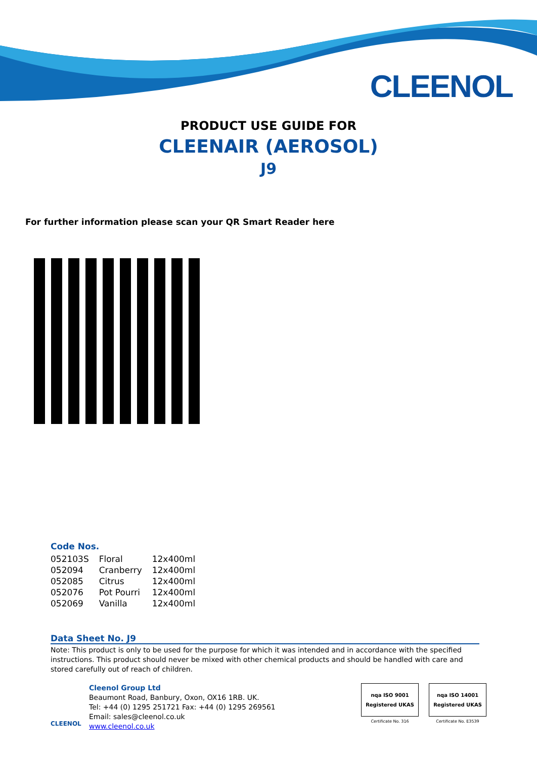CLEENOL
PRODUCT USE GUIDE FOR
CLEENAIR (AEROSOL)
J9
For further information please scan your QR Smart Reader here
Code Nos.
| 052103S | Floral | 12x400ml |
| 052094 | Cranberry | 12x400ml |
| 052085 | Citrus | 12x400ml |
| 052076 | Pot Pourri | 12x400ml |
| 052069 | Vanilla | 12x400ml |
Data Sheet No. J9
Note: This product is only to be used for the purpose for which it was intended and in accordance with the specified instructions. This product should never be mixed with other chemical products and should be handled with care and stored carefully out of reach of children.
CLEENOL
Cleenol Group Ltd
Beaumont Road, Banbury, Oxon, OX16 1RB. UK.
Tel: +44 (0) 1295 251721 Fax: +44 (0) 1295 269561
Email: sales@cleenol.co.uk
www.cleenol.co.uk
nqa ISO 9001 Registered UKAS
Certificate No. 316
nqa ISO 14001 Registered UKAS
Certificate No. E3539